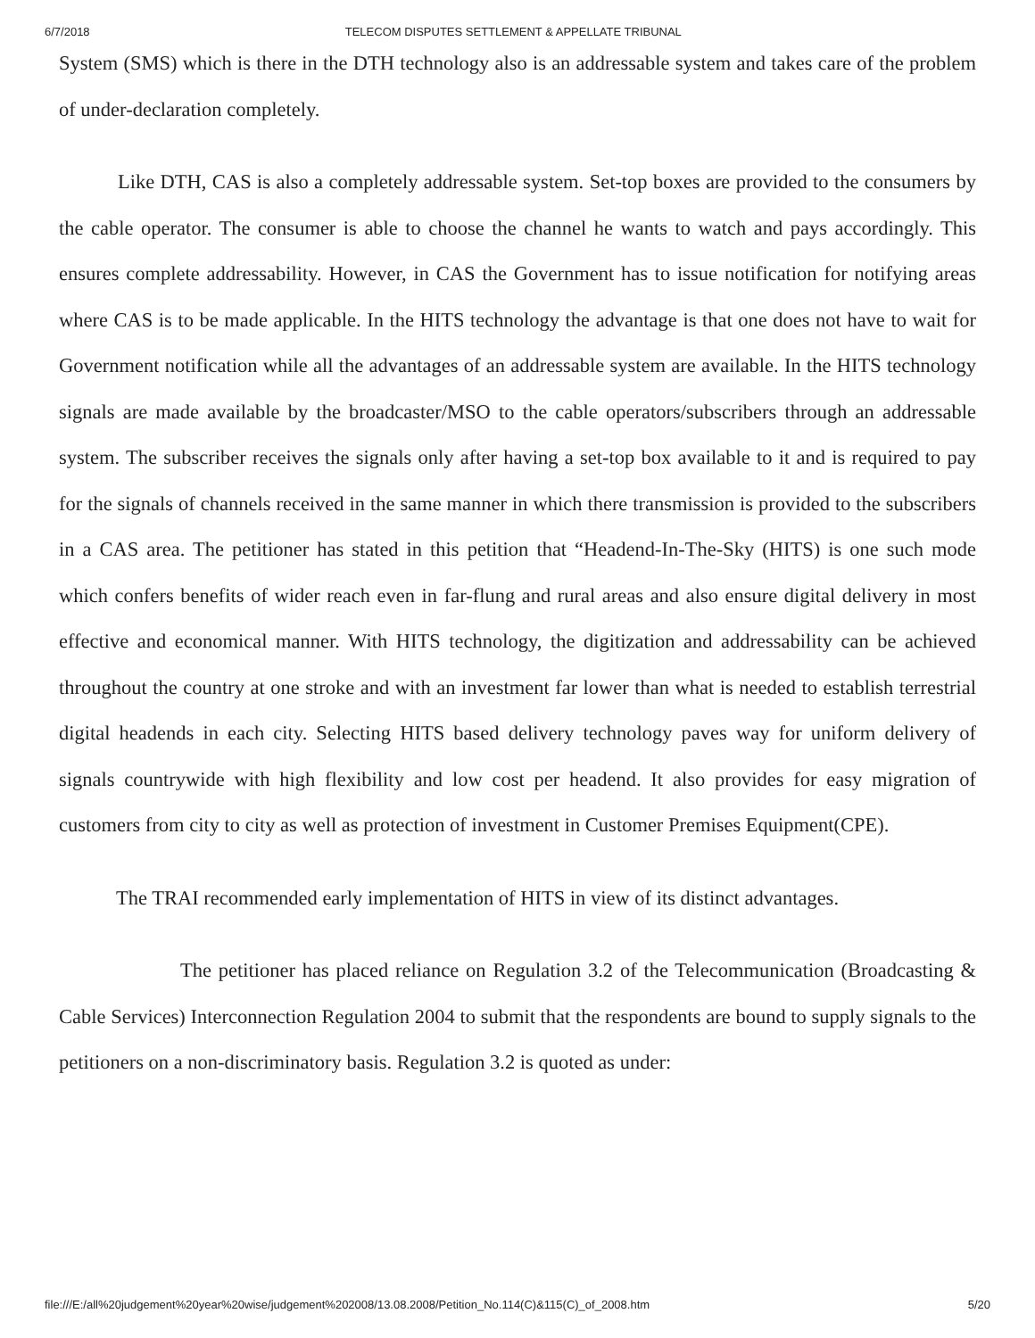6/7/2018 TELECOM DISPUTES SETTLEMENT & APPELLATE TRIBUNAL
System (SMS) which is there in the DTH technology also is an addressable system and takes care of the problem of under-declaration completely.
Like DTH, CAS is also a completely addressable system. Set-top boxes are provided to the consumers by the cable operator. The consumer is able to choose the channel he wants to watch and pays accordingly. This ensures complete addressability. However, in CAS the Government has to issue notification for notifying areas where CAS is to be made applicable. In the HITS technology the advantage is that one does not have to wait for Government notification while all the advantages of an addressable system are available. In the HITS technology signals are made available by the broadcaster/MSO to the cable operators/subscribers through an addressable system. The subscriber receives the signals only after having a set-top box available to it and is required to pay for the signals of channels received in the same manner in which there transmission is provided to the subscribers in a CAS area. The petitioner has stated in this petition that “Headend-In-The-Sky (HITS) is one such mode which confers benefits of wider reach even in far-flung and rural areas and also ensure digital delivery in most effective and economical manner. With HITS technology, the digitization and addressability can be achieved throughout the country at one stroke and with an investment far lower than what is needed to establish terrestrial digital headends in each city. Selecting HITS based delivery technology paves way for uniform delivery of signals countrywide with high flexibility and low cost per headend. It also provides for easy migration of customers from city to city as well as protection of investment in Customer Premises Equipment(CPE).
The TRAI recommended early implementation of HITS in view of its distinct advantages.
The petitioner has placed reliance on Regulation 3.2 of the Telecommunication (Broadcasting & Cable Services) Interconnection Regulation 2004 to submit that the respondents are bound to supply signals to the petitioners on a non-discriminatory basis. Regulation 3.2 is quoted as under:
file:///E:/all%20judgement%20year%20wise/judgement%202008/13.08.2008/Petition_No.114(C)&115(C)_of_2008.htm 5/20